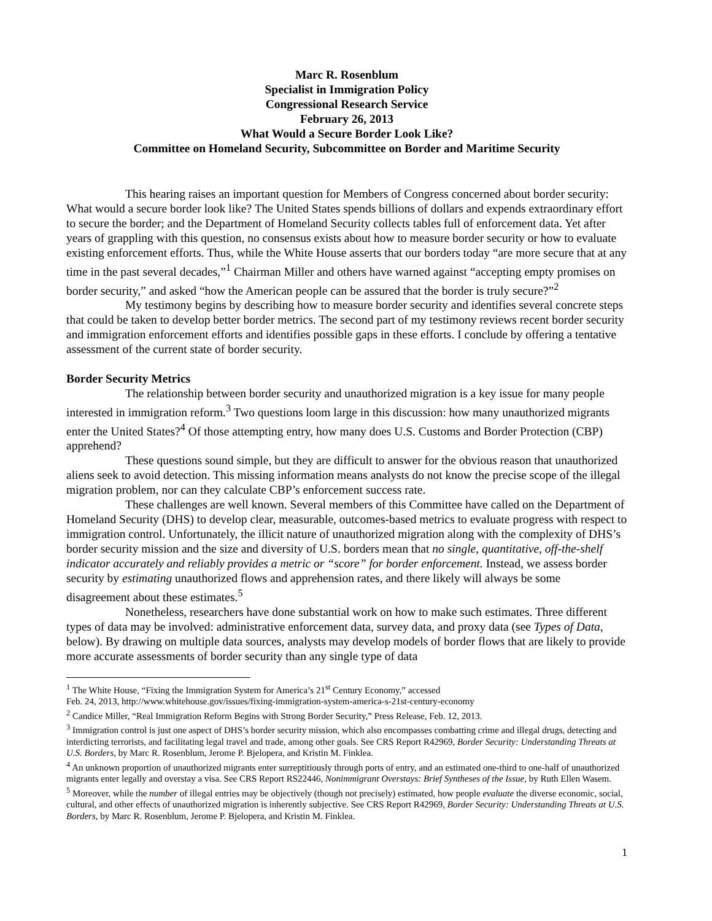Marc R. Rosenblum
Specialist in Immigration Policy
Congressional Research Service
February 26, 2013
What Would a Secure Border Look Like?
Committee on Homeland Security, Subcommittee on Border and Maritime Security
This hearing raises an important question for Members of Congress concerned about border security: What would a secure border look like? The United States spends billions of dollars and expends extraordinary effort to secure the border; and the Department of Homeland Security collects tables full of enforcement data. Yet after years of grappling with this question, no consensus exists about how to measure border security or how to evaluate existing enforcement efforts. Thus, while the White House asserts that our borders today “are more secure that at any time in the past several decades,”<sup>1</sup> Chairman Miller and others have warned against “accepting empty promises on border security,” and asked “how the American people can be assured that the border is truly secure?”<sup>2</sup>
My testimony begins by describing how to measure border security and identifies several concrete steps that could be taken to develop better border metrics. The second part of my testimony reviews recent border security and immigration enforcement efforts and identifies possible gaps in these efforts. I conclude by offering a tentative assessment of the current state of border security.
Border Security Metrics
The relationship between border security and unauthorized migration is a key issue for many people interested in immigration reform.<sup>3</sup> Two questions loom large in this discussion: how many unauthorized migrants enter the United States?<sup>4</sup> Of those attempting entry, how many does U.S. Customs and Border Protection (CBP) apprehend?
These questions sound simple, but they are difficult to answer for the obvious reason that unauthorized aliens seek to avoid detection. This missing information means analysts do not know the precise scope of the illegal migration problem, nor can they calculate CBP’s enforcement success rate.
These challenges are well known. Several members of this Committee have called on the Department of Homeland Security (DHS) to develop clear, measurable, outcomes-based metrics to evaluate progress with respect to immigration control. Unfortunately, the illicit nature of unauthorized migration along with the complexity of DHS’s border security mission and the size and diversity of U.S. borders mean that no single, quantitative, off-the-shelf indicator accurately and reliably provides a metric or “score” for border enforcement. Instead, we assess border security by estimating unauthorized flows and apprehension rates, and there likely will always be some disagreement about these estimates.<sup>5</sup>
Nonetheless, researchers have done substantial work on how to make such estimates. Three different types of data may be involved: administrative enforcement data, survey data, and proxy data (see Types of Data, below). By drawing on multiple data sources, analysts may develop models of border flows that are likely to provide more accurate assessments of border security than any single type of data
<sup>1</sup> The White House, “Fixing the Immigration System for America’s 21<sup>st</sup> Century Economy,” accessed
Feb. 24, 2013, http://www.whitehouse.gov/issues/fixing-immigration-system-america-s-21st-century-economy
<sup>2</sup> Candice Miller, “Real Immigration Reform Begins with Strong Border Security,” Press Release, Feb. 12, 2013.
<sup>3</sup> Immigration control is just one aspect of DHS’s border security mission, which also encompasses combatting crime and illegal drugs, detecting and interdicting terrorists, and facilitating legal travel and trade, among other goals. See CRS Report R42969, Border Security: Understanding Threats at U.S. Borders, by Marc R. Rosenblum, Jerome P. Bjelopera, and Kristin M. Finklea.
<sup>4</sup> An unknown proportion of unauthorized migrants enter surreptitiously through ports of entry, and an estimated one-third to one-half of unauthorized migrants enter legally and overstay a visa. See CRS Report RS22446, Nonimmigrant Overstays: Brief Syntheses of the Issue, by Ruth Ellen Wasem.
<sup>5</sup> Moreover, while the number of illegal entries may be objectively (though not precisely) estimated, how people evaluate the diverse economic, social, cultural, and other effects of unauthorized migration is inherently subjective. See CRS Report R42969, Border Security: Understanding Threats at U.S. Borders, by Marc R. Rosenblum, Jerome P. Bjelopera, and Kristin M. Finklea.
1